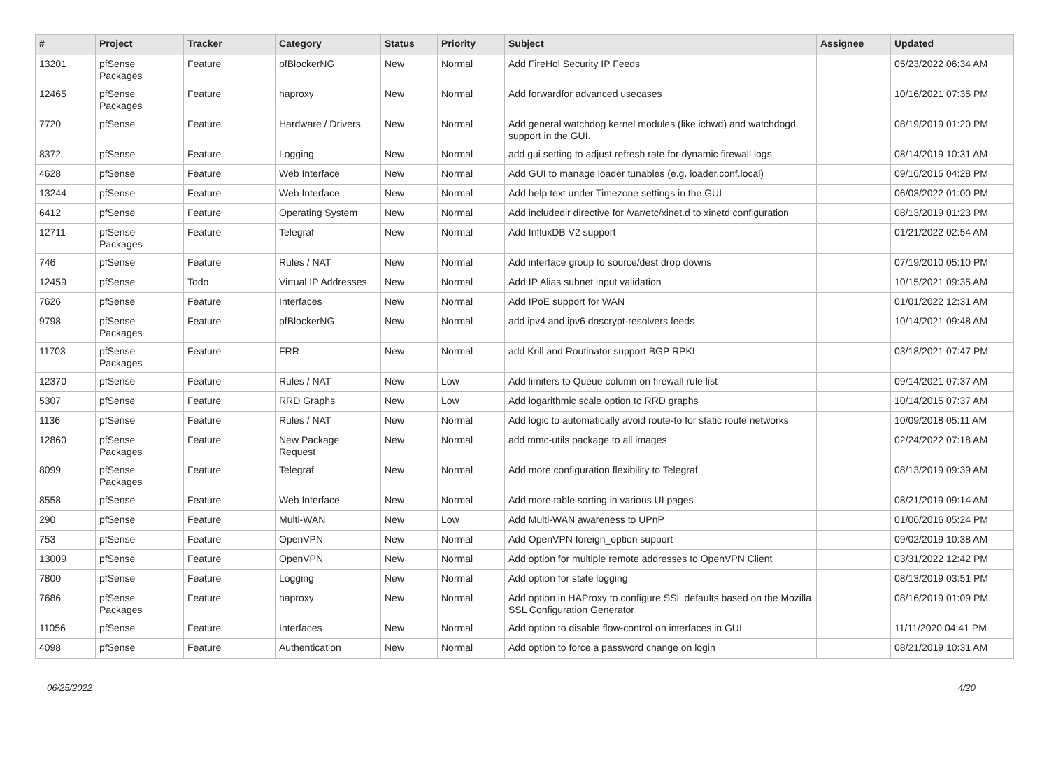| # | Project | Tracker | Category | Status | Priority | Subject | Assignee | Updated |
| --- | --- | --- | --- | --- | --- | --- | --- | --- |
| 13201 | pfSense Packages | Feature | pfBlockerNG | New | Normal | Add FireHol Security IP Feeds | | 05/23/2022 06:34 AM |
| 12465 | pfSense Packages | Feature | haproxy | New | Normal | Add forwardfor advanced usecases | | 10/16/2021 07:35 PM |
| 7720 | pfSense | Feature | Hardware / Drivers | New | Normal | Add general watchdog kernel modules (like ichwd) and watchdogd support in the GUI. | | 08/19/2019 01:20 PM |
| 8372 | pfSense | Feature | Logging | New | Normal | add gui setting to adjust refresh rate for dynamic firewall logs | | 08/14/2019 10:31 AM |
| 4628 | pfSense | Feature | Web Interface | New | Normal | Add GUI to manage loader tunables (e.g. loader.conf.local) | | 09/16/2015 04:28 PM |
| 13244 | pfSense | Feature | Web Interface | New | Normal | Add help text under Timezone settings in the GUI | | 06/03/2022 01:00 PM |
| 6412 | pfSense | Feature | Operating System | New | Normal | Add includedir directive for /var/etc/xinet.d to xinetd configuration | | 08/13/2019 01:23 PM |
| 12711 | pfSense Packages | Feature | Telegraf | New | Normal | Add InfluxDB V2 support | | 01/21/2022 02:54 AM |
| 746 | pfSense | Feature | Rules / NAT | New | Normal | Add interface group to source/dest drop downs | | 07/19/2010 05:10 PM |
| 12459 | pfSense | Todo | Virtual IP Addresses | New | Normal | Add IP Alias subnet input validation | | 10/15/2021 09:35 AM |
| 7626 | pfSense | Feature | Interfaces | New | Normal | Add IPoE support for WAN | | 01/01/2022 12:31 AM |
| 9798 | pfSense Packages | Feature | pfBlockerNG | New | Normal | add ipv4 and ipv6 dnscrypt-resolvers feeds | | 10/14/2021 09:48 AM |
| 11703 | pfSense Packages | Feature | FRR | New | Normal | add Krill and Routinator support BGP RPKI | | 03/18/2021 07:47 PM |
| 12370 | pfSense | Feature | Rules / NAT | New | Low | Add limiters to Queue column on firewall rule list | | 09/14/2021 07:37 AM |
| 5307 | pfSense | Feature | RRD Graphs | New | Low | Add logarithmic scale option to RRD graphs | | 10/14/2015 07:37 AM |
| 1136 | pfSense | Feature | Rules / NAT | New | Normal | Add logic to automatically avoid route-to for static route networks | | 10/09/2018 05:11 AM |
| 12860 | pfSense Packages | Feature | New Package Request | New | Normal | add mmc-utils package to all images | | 02/24/2022 07:18 AM |
| 8099 | pfSense Packages | Feature | Telegraf | New | Normal | Add more configuration flexibility to Telegraf | | 08/13/2019 09:39 AM |
| 8558 | pfSense | Feature | Web Interface | New | Normal | Add more table sorting in various UI pages | | 08/21/2019 09:14 AM |
| 290 | pfSense | Feature | Multi-WAN | New | Low | Add Multi-WAN awareness to UPnP | | 01/06/2016 05:24 PM |
| 753 | pfSense | Feature | OpenVPN | New | Normal | Add OpenVPN foreign_option support | | 09/02/2019 10:38 AM |
| 13009 | pfSense | Feature | OpenVPN | New | Normal | Add option for multiple remote addresses to OpenVPN Client | | 03/31/2022 12:42 PM |
| 7800 | pfSense | Feature | Logging | New | Normal | Add option for state logging | | 08/13/2019 03:51 PM |
| 7686 | pfSense Packages | Feature | haproxy | New | Normal | Add option in HAProxy to configure SSL defaults based on the Mozilla SSL Configuration Generator | | 08/16/2019 01:09 PM |
| 11056 | pfSense | Feature | Interfaces | New | Normal | Add option to disable flow-control on interfaces in GUI | | 11/11/2020 04:41 PM |
| 4098 | pfSense | Feature | Authentication | New | Normal | Add option to force a password change on login | | 08/21/2019 10:31 AM |
06/25/2022 4/20